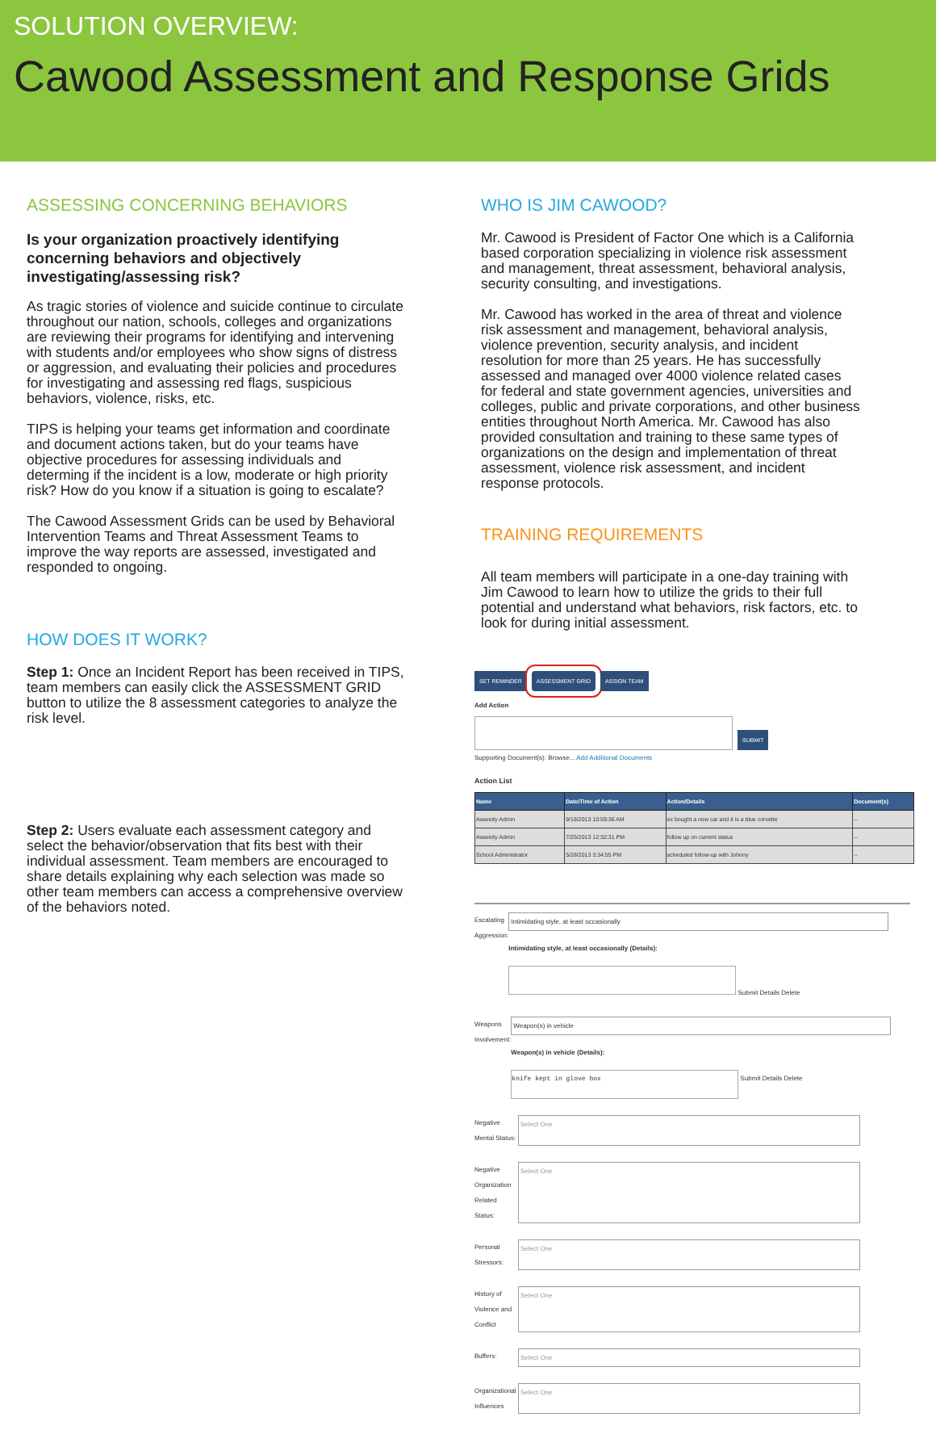SOLUTION OVERVIEW:
Cawood Assessment and Response Grids
ASSESSING CONCERNING BEHAVIORS
Is your organization proactively identifying concerning behaviors and objectively investigating/assessing risk?
As tragic stories of violence and suicide continue to circulate throughout our nation, schools, colleges and organizations are reviewing their programs for identifying and intervening with students and/or employees who show signs of distress or aggression, and evaluating their policies and procedures for investigating and assessing red flags, suspicious behaviors, violence, risks, etc.
TIPS is helping your teams get information and coordinate and document actions taken, but do your teams have objective procedures for assessing individuals and determing if the incident is a low, moderate or high priority risk? How do you know if a situation is going to escalate?
The Cawood Assessment Grids can be used by Behavioral Intervention Teams and Threat Assessment Teams to improve the way reports are assessed, investigated and responded to ongoing.
HOW DOES IT WORK?
Step 1: Once an Incident Report has been received in TIPS, team members can easily click the ASSESSMENT GRID button to utilize the 8 assessment categories to analyze the risk level.
Step 2: Users evaluate each assessment category and select the behavior/observation that fits best with their individual assessment. Team members are encouraged to share details explaining why each selection was made so other team members can access a comprehensive overview of the behaviors noted.
WHO IS JIM CAWOOD?
Mr. Cawood is President of Factor One which is a California based corporation specializing in violence risk assessment and management, threat assessment, behavioral analysis, security consulting, and investigations.
Mr. Cawood has worked in the area of threat and violence risk assessment and management, behavioral analysis, violence prevention, security analysis, and incident resolution for more than 25 years. He has successfully assessed and managed over 4000 violence related cases for federal and state government agencies, universities and colleges, public and private corporations, and other business entities throughout North America. Mr. Cawood has also provided consultation and training to these same types of organizations on the design and implementation of threat assessment, violence risk assessment, and incident response protocols.
TRAINING REQUIREMENTS
All team members will participate in a one-day training with Jim Cawood to learn how to utilize the grids to their full potential and understand what behaviors, risk factors, etc. to look for during initial assessment.
SET REMINDER ASSESSMENT GRID ASSIGN TEAM
Add Action
SUBMIT
Supporting Document(s): Browse... Add Additional Documents
Action List
| Name | Date/Time of Action | Action/Details | Document(s) |
| --- | --- | --- | --- |
| Awareity Admin | 9/18/2013 10:59:36 AM | ex bought a new car and it is a blue corvette | -- |
| Awareity Admin | 7/25/2013 12:32:31 PM | follow up on current status | -- |
| School Administrator | 5/28/2013 3:34:55 PM | scheduled follow-up with Johnny | -- |
Escalating Aggression:
Intimidating style, at least occasionally
Intimidating style, at least occasionally (Details):
Submit Details Delete
Weapons Involvement:
Weapon(s) in vehicle
Weapon(s) in vehicle (Details):
knife kept in glove box
Submit Details Delete
Negative Mental Status:
Select One
Negative Organization Related Status:
Select One
Personal Stressors:
Select One
History of Violence and Conflict
Select One
Buffers: Select One
Organizational Influences
Select One